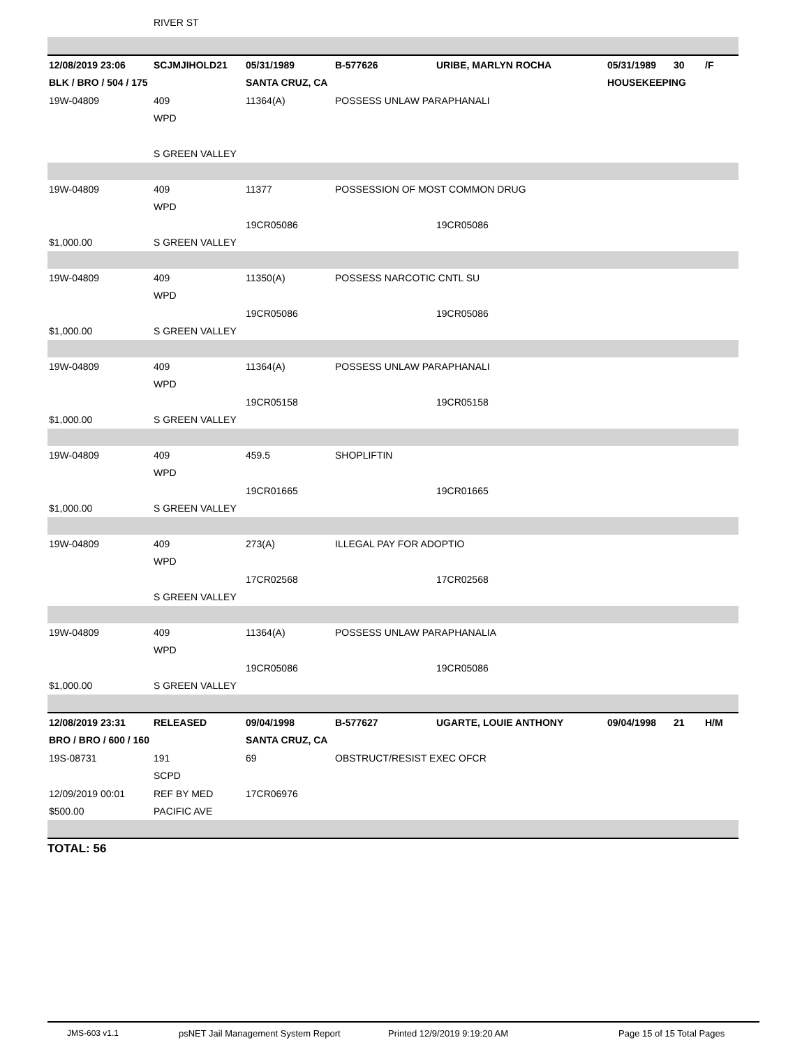| | RIVER ST | | | | | | |
| 12/08/2019 23:06 | SCJMJIHOLD21 | 05/31/1989 | B-577626 | URIBE, MARLYN ROCHA | 05/31/1989 | 30 | /F |
| BLK / BRO / 504 / 175 | | SANTA CRUZ, CA | | | HOUSEKEEPING | | |
| 19W-04809 | 409 | 11364(A) | POSSESS UNLAW PARAPHANALI | | | | |
| | WPD | | | | | | |
| | S GREEN VALLEY | | | | | | |
| 19W-04809 | 409 | 11377 | POSSESSION OF MOST COMMON DRUG | | | | |
| | WPD | | | | | | |
| | | 19CR05086 | | 19CR05086 | | | |
| $1,000.00 | S GREEN VALLEY | | | | | | |
| 19W-04809 | 409 | 11350(A) | POSSESS NARCOTIC CNTL SU | | | | |
| | WPD | | | | | | |
| | | 19CR05086 | | 19CR05086 | | | |
| $1,000.00 | S GREEN VALLEY | | | | | | |
| 19W-04809 | 409 | 11364(A) | POSSESS UNLAW PARAPHANALI | | | | |
| | WPD | | | | | | |
| | | 19CR05158 | | 19CR05158 | | | |
| $1,000.00 | S GREEN VALLEY | | | | | | |
| 19W-04809 | 409 | 459.5 | SHOPLIFTIN | | | | |
| | WPD | | | | | | |
| | | 19CR01665 | | 19CR01665 | | | |
| $1,000.00 | S GREEN VALLEY | | | | | | |
| 19W-04809 | 409 | 273(A) | ILLEGAL PAY FOR ADOPTIO | | | | |
| | WPD | | | | | | |
| | | 17CR02568 | | 17CR02568 | | | |
| | S GREEN VALLEY | | | | | | |
| 19W-04809 | 409 | 11364(A) | POSSESS UNLAW PARAPHANALIA | | | | |
| | WPD | | | | | | |
| | | 19CR05086 | | 19CR05086 | | | |
| $1,000.00 | S GREEN VALLEY | | | | | | |
| 12/08/2019 23:31 | RELEASED | 09/04/1998 | B-577627 | UGARTE, LOUIE ANTHONY | 09/04/1998 | 21 | H/M |
| BRO / BRO / 600 / 160 | | SANTA CRUZ, CA | | | | | |
| 19S-08731 | 191 | 69 | OBSTRUCT/RESIST EXEC OFCR | | | | |
| | SCPD | | | | | | |
| 12/09/2019 00:01 | REF BY MED | 17CR06976 | | | | | |
| $500.00 | PACIFIC AVE | | | | | | |
TOTAL: 56
JMS-603 v1.1 psNET Jail Management System Report Printed 12/9/2019 9:19:20 AM Page 15 of 15 Total Pages